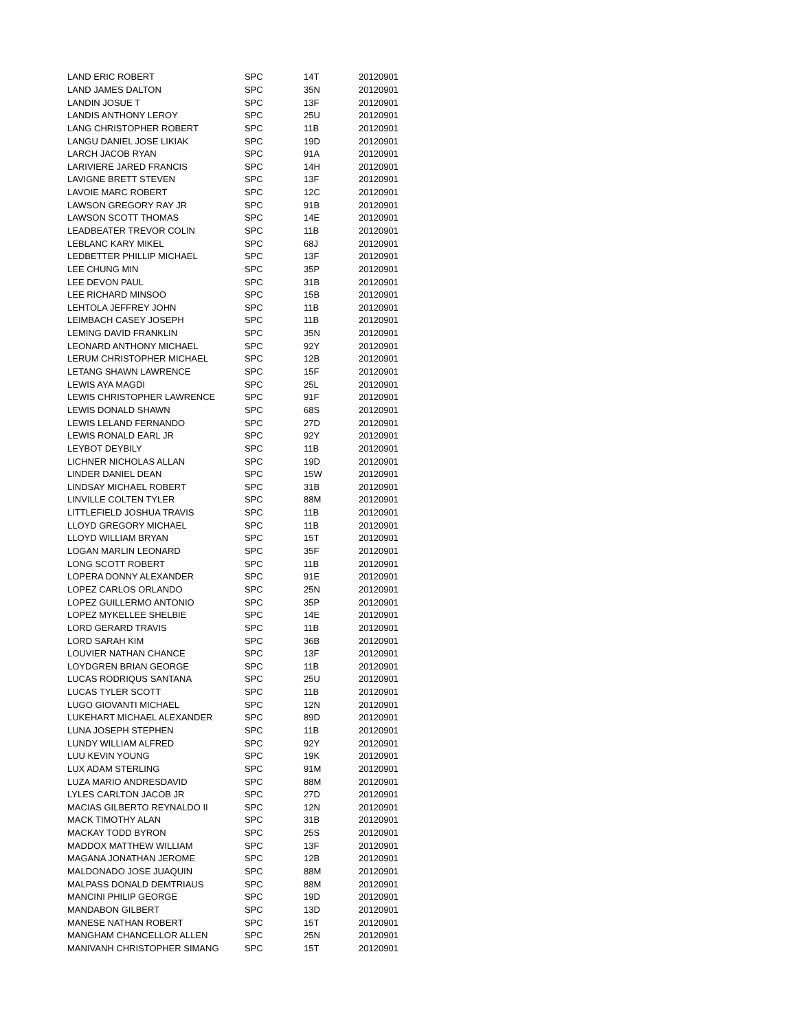| LAND ERIC ROBERT | SPC | 14T | 20120901 |
| LAND JAMES DALTON | SPC | 35N | 20120901 |
| LANDIN JOSUE T | SPC | 13F | 20120901 |
| LANDIS ANTHONY LEROY | SPC | 25U | 20120901 |
| LANG CHRISTOPHER ROBERT | SPC | 11B | 20120901 |
| LANGU DANIEL JOSE LIKIAK | SPC | 19D | 20120901 |
| LARCH JACOB RYAN | SPC | 91A | 20120901 |
| LARIVIERE JARED FRANCIS | SPC | 14H | 20120901 |
| LAVIGNE BRETT STEVEN | SPC | 13F | 20120901 |
| LAVOIE MARC ROBERT | SPC | 12C | 20120901 |
| LAWSON GREGORY RAY JR | SPC | 91B | 20120901 |
| LAWSON SCOTT THOMAS | SPC | 14E | 20120901 |
| LEADBEATER TREVOR COLIN | SPC | 11B | 20120901 |
| LEBLANC KARY MIKEL | SPC | 68J | 20120901 |
| LEDBETTER PHILLIP MICHAEL | SPC | 13F | 20120901 |
| LEE CHUNG MIN | SPC | 35P | 20120901 |
| LEE DEVON PAUL | SPC | 31B | 20120901 |
| LEE RICHARD MINSOO | SPC | 15B | 20120901 |
| LEHTOLA JEFFREY JOHN | SPC | 11B | 20120901 |
| LEIMBACH CASEY JOSEPH | SPC | 11B | 20120901 |
| LEMING DAVID FRANKLIN | SPC | 35N | 20120901 |
| LEONARD ANTHONY MICHAEL | SPC | 92Y | 20120901 |
| LERUM CHRISTOPHER MICHAEL | SPC | 12B | 20120901 |
| LETANG SHAWN LAWRENCE | SPC | 15F | 20120901 |
| LEWIS AYA MAGDI | SPC | 25L | 20120901 |
| LEWIS CHRISTOPHER LAWRENCE | SPC | 91F | 20120901 |
| LEWIS DONALD SHAWN | SPC | 68S | 20120901 |
| LEWIS LELAND FERNANDO | SPC | 27D | 20120901 |
| LEWIS RONALD EARL JR | SPC | 92Y | 20120901 |
| LEYBOT DEYBILY | SPC | 11B | 20120901 |
| LICHNER NICHOLAS ALLAN | SPC | 19D | 20120901 |
| LINDER DANIEL DEAN | SPC | 15W | 20120901 |
| LINDSAY MICHAEL ROBERT | SPC | 31B | 20120901 |
| LINVILLE COLTEN TYLER | SPC | 88M | 20120901 |
| LITTLEFIELD JOSHUA TRAVIS | SPC | 11B | 20120901 |
| LLOYD GREGORY MICHAEL | SPC | 11B | 20120901 |
| LLOYD WILLIAM BRYAN | SPC | 15T | 20120901 |
| LOGAN MARLIN LEONARD | SPC | 35F | 20120901 |
| LONG SCOTT ROBERT | SPC | 11B | 20120901 |
| LOPERA DONNY ALEXANDER | SPC | 91E | 20120901 |
| LOPEZ CARLOS ORLANDO | SPC | 25N | 20120901 |
| LOPEZ GUILLERMO ANTONIO | SPC | 35P | 20120901 |
| LOPEZ MYKELLEE SHELBIE | SPC | 14E | 20120901 |
| LORD GERARD TRAVIS | SPC | 11B | 20120901 |
| LORD SARAH KIM | SPC | 36B | 20120901 |
| LOUVIER NATHAN CHANCE | SPC | 13F | 20120901 |
| LOYDGREN BRIAN GEORGE | SPC | 11B | 20120901 |
| LUCAS RODRIQUS SANTANA | SPC | 25U | 20120901 |
| LUCAS TYLER SCOTT | SPC | 11B | 20120901 |
| LUGO GIOVANTI MICHAEL | SPC | 12N | 20120901 |
| LUKEHART MICHAEL ALEXANDER | SPC | 89D | 20120901 |
| LUNA JOSEPH STEPHEN | SPC | 11B | 20120901 |
| LUNDY WILLIAM ALFRED | SPC | 92Y | 20120901 |
| LUU KEVIN YOUNG | SPC | 19K | 20120901 |
| LUX ADAM STERLING | SPC | 91M | 20120901 |
| LUZA MARIO ANDRESDAVID | SPC | 88M | 20120901 |
| LYLES CARLTON JACOB JR | SPC | 27D | 20120901 |
| MACIAS GILBERTO REYNALDO II | SPC | 12N | 20120901 |
| MACK TIMOTHY ALAN | SPC | 31B | 20120901 |
| MACKAY TODD BYRON | SPC | 25S | 20120901 |
| MADDOX MATTHEW WILLIAM | SPC | 13F | 20120901 |
| MAGANA JONATHAN JEROME | SPC | 12B | 20120901 |
| MALDONADO JOSE JUAQUIN | SPC | 88M | 20120901 |
| MALPASS DONALD DEMTRIAUS | SPC | 88M | 20120901 |
| MANCINI PHILIP GEORGE | SPC | 19D | 20120901 |
| MANDABON GILBERT | SPC | 13D | 20120901 |
| MANESE NATHAN ROBERT | SPC | 15T | 20120901 |
| MANGHAM CHANCELLOR ALLEN | SPC | 25N | 20120901 |
| MANIVANH CHRISTOPHER SIMANG | SPC | 15T | 20120901 |